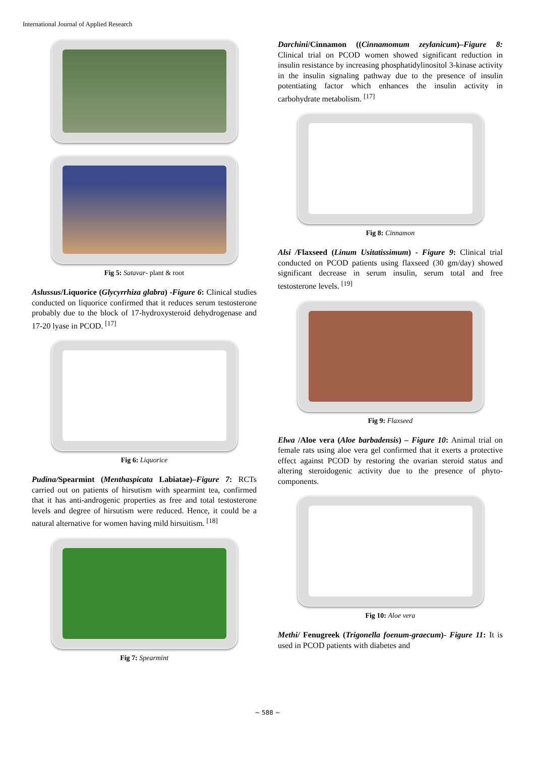International Journal of Applied Research
Fig 5: Satavar- plant & root
Aslussus/Liquorice (Glycyrrhiza glabra) -Figure 6: Clinical studies conducted on liquorice confirmed that it reduces serum testosterone probably due to the block of 17-hydroxysteroid dehydrogenase and 17-20 lyase in PCOD. <sup>[17]</sup>
Fig 6: Liquorice
Pudina/Spearmint (Menthaspicata Labiatae)–Figure 7: RCTs carried out on patients of hirsutism with spearmint tea, confirmed that it has anti-androgenic properties as free and total testosterone levels and degree of hirsutism were reduced. Hence, it could be a natural alternative for women having mild hirsuitism. <sup>[18]</sup>
Fig 7: Spearmint
Darchini/Cinnamon ((Cinnamomum zeylanicum)–Figure 8: Clinical trial on PCOD women showed significant reduction in insulin resistance by increasing phosphatidylinositol 3-kinase activity in the insulin signaling pathway due to the presence of insulin potentiating factor which enhances the insulin activity in carbohydrate metabolism. <sup>[17]</sup>
Fig 8: Cinnamon
Alsi /Flaxseed (Linum Usitatissimum) - Figure 9: Clinical trial conducted on PCOD patients using flaxseed (30 gm/day) showed significant decrease in serum insulin, serum total and free testosterone levels. <sup>[19]</sup>
Fig 9: Flaxseed
Elwa /Aloe vera (Aloe barbadensis) – Figure 10: Animal trial on female rats using aloe vera gel confirmed that it exerts a protective effect against PCOD by restoring the ovarian steroid status and altering steroidogenic activity due to the presence of phyto-components.
Fig 10: Aloe vera
Methi/ Fenugreek (Trigonella foenum-graecum)- Figure 11: It is used in PCOD patients with diabetes and
~ 588 ~